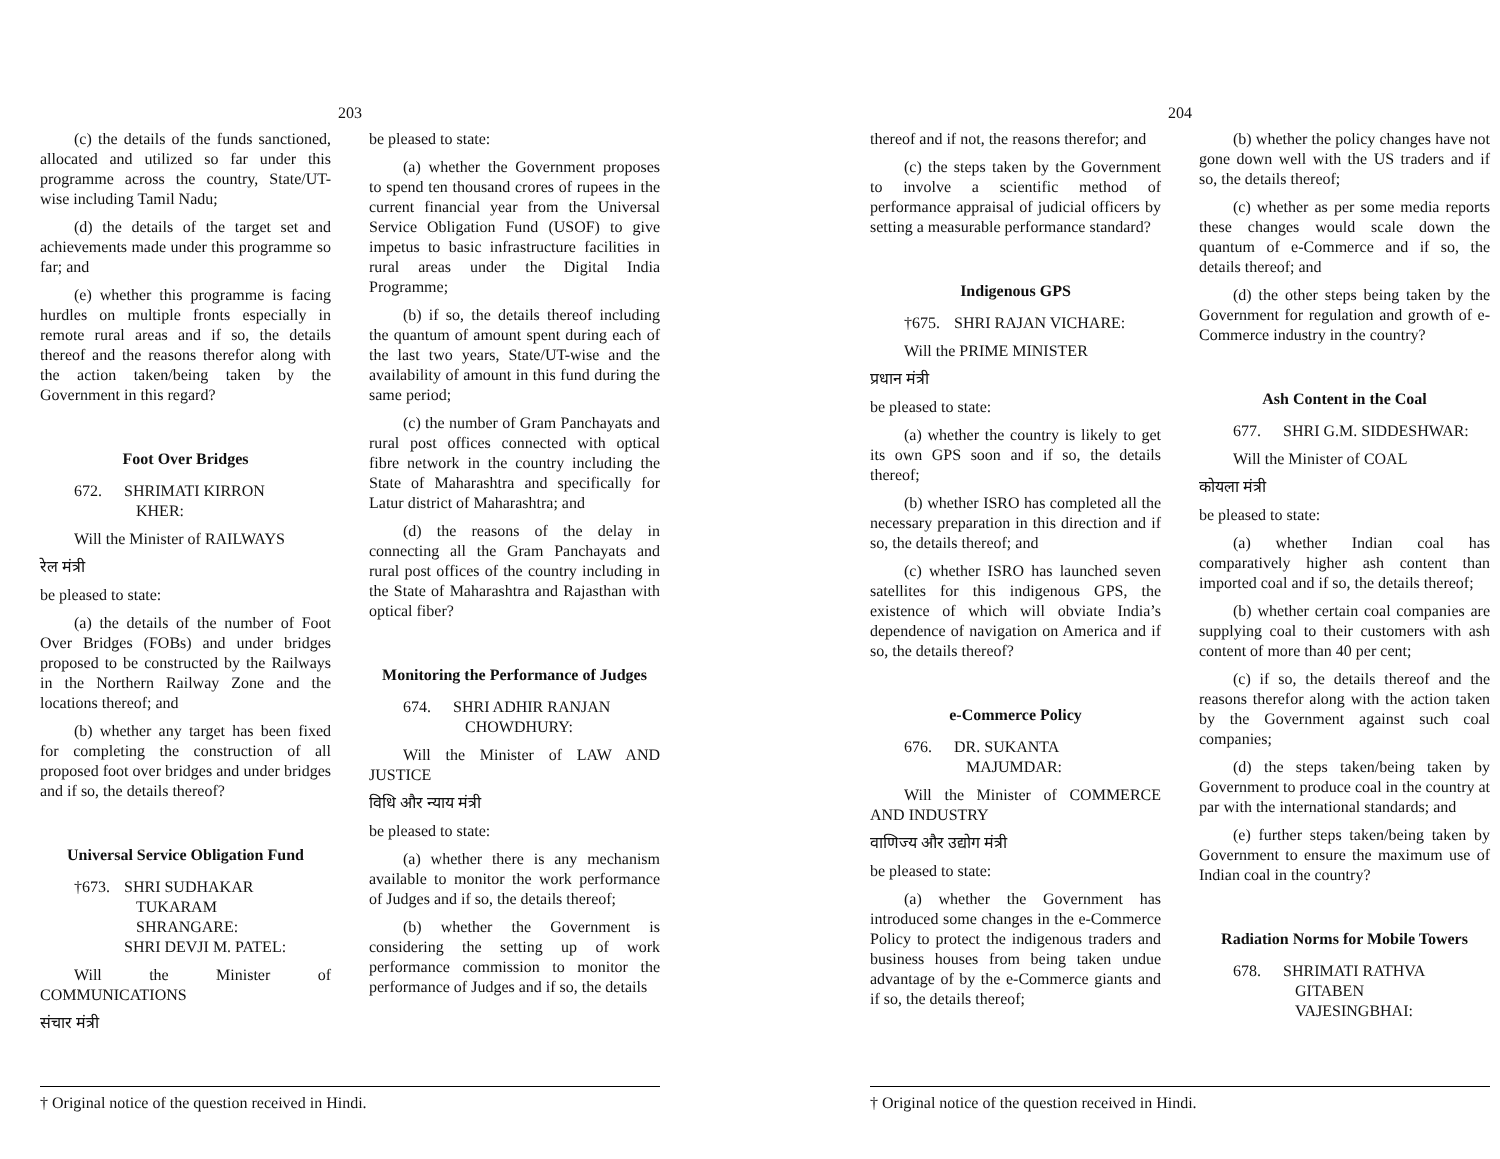203
(c) the details of the funds sanctioned, allocated and utilized so far under this programme across the country, State/UT-wise including Tamil Nadu;
(d) the details of the target set and achievements made under this programme so far; and
(e) whether this programme is facing hurdles on multiple fronts especially in remote rural areas and if so, the details thereof and the reasons therefor along with the action taken/being taken by the Government in this regard?
Foot Over Bridges
672. SHRIMATI KIRRON
KHER:
Will the Minister of RAILWAYS
रेल मंत्री
be pleased to state:
(a) the details of the number of Foot Over Bridges (FOBs) and under bridges proposed to be constructed by the Railways in the Northern Railway Zone and the locations thereof; and
(b) whether any target has been fixed for completing the construction of all proposed foot over bridges and under bridges and if so, the details thereof?
Universal Service Obligation Fund
†673. SHRI SUDHAKAR
TUKARAM
SHRANGARE:
SHRI DEVJI M. PATEL:
Will the Minister of COMMUNICATIONS
संचार मंत्री
be pleased to state:
(a) whether the Government proposes to spend ten thousand crores of rupees in the current financial year from the Universal Service Obligation Fund (USOF) to give impetus to basic infrastructure facilities in rural areas under the Digital India Programme;
(b) if so, the details thereof including the quantum of amount spent during each of the last two years, State/UT-wise and the availability of amount in this fund during the same period;
(c) the number of Gram Panchayats and rural post offices connected with optical fibre network in the country including the State of Maharashtra and specifically for Latur district of Maharashtra; and
(d) the reasons of the delay in connecting all the Gram Panchayats and rural post offices of the country including in the State of Maharashtra and Rajasthan with optical fiber?
Monitoring the Performance of Judges
674. SHRI ADHIR RANJAN
CHOWDHURY:
Will the Minister of LAW AND JUSTICE
विधि और न्याय मंत्री
be pleased to state:
(a) whether there is any mechanism available to monitor the work performance of Judges and if so, the details thereof;
(b) whether the Government is considering the setting up of work performance commission to monitor the performance of Judges and if so, the details
† Original notice of the question received in Hindi.
204
thereof and if not, the reasons therefor; and
(c) the steps taken by the Government to involve a scientific method of performance appraisal of judicial officers by setting a measurable performance standard?
Indigenous GPS
†675. SHRI RAJAN VICHARE:
Will the PRIME MINISTER
प्रधान मंत्री
be pleased to state:
(a) whether the country is likely to get its own GPS soon and if so, the details thereof;
(b) whether ISRO has completed all the necessary preparation in this direction and if so, the details thereof; and
(c) whether ISRO has launched seven satellites for this indigenous GPS, the existence of which will obviate India’s dependence of navigation on America and if so, the details thereof?
e-Commerce Policy
676. DR. SUKANTA
MAJUMDAR:
Will the Minister of COMMERCE AND INDUSTRY
वाणिज्य और उद्योग मंत्री
be pleased to state:
(a) whether the Government has introduced some changes in the e-Commerce Policy to protect the indigenous traders and business houses from being taken undue advantage of by the e-Commerce giants and if so, the details thereof;
(b) whether the policy changes have not gone down well with the US traders and if so, the details thereof;
(c) whether as per some media reports these changes would scale down the quantum of e-Commerce and if so, the details thereof; and
(d) the other steps being taken by the Government for regulation and growth of e-Commerce industry in the country?
Ash Content in the Coal
677. SHRI G.M. SIDDESHWAR:
Will the Minister of COAL
कोयला मंत्री
be pleased to state:
(a) whether Indian coal has comparatively higher ash content than imported coal and if so, the details thereof;
(b) whether certain coal companies are supplying coal to their customers with ash content of more than 40 per cent;
(c) if so, the details thereof and the reasons therefor along with the action taken by the Government against such coal companies;
(d) the steps taken/being taken by Government to produce coal in the country at par with the international standards; and
(e) further steps taken/being taken by Government to ensure the maximum use of Indian coal in the country?
Radiation Norms for Mobile Towers
678. SHRIMATI RATHVA
GITABEN
VAJESINGBHAI:
† Original notice of the question received in Hindi.